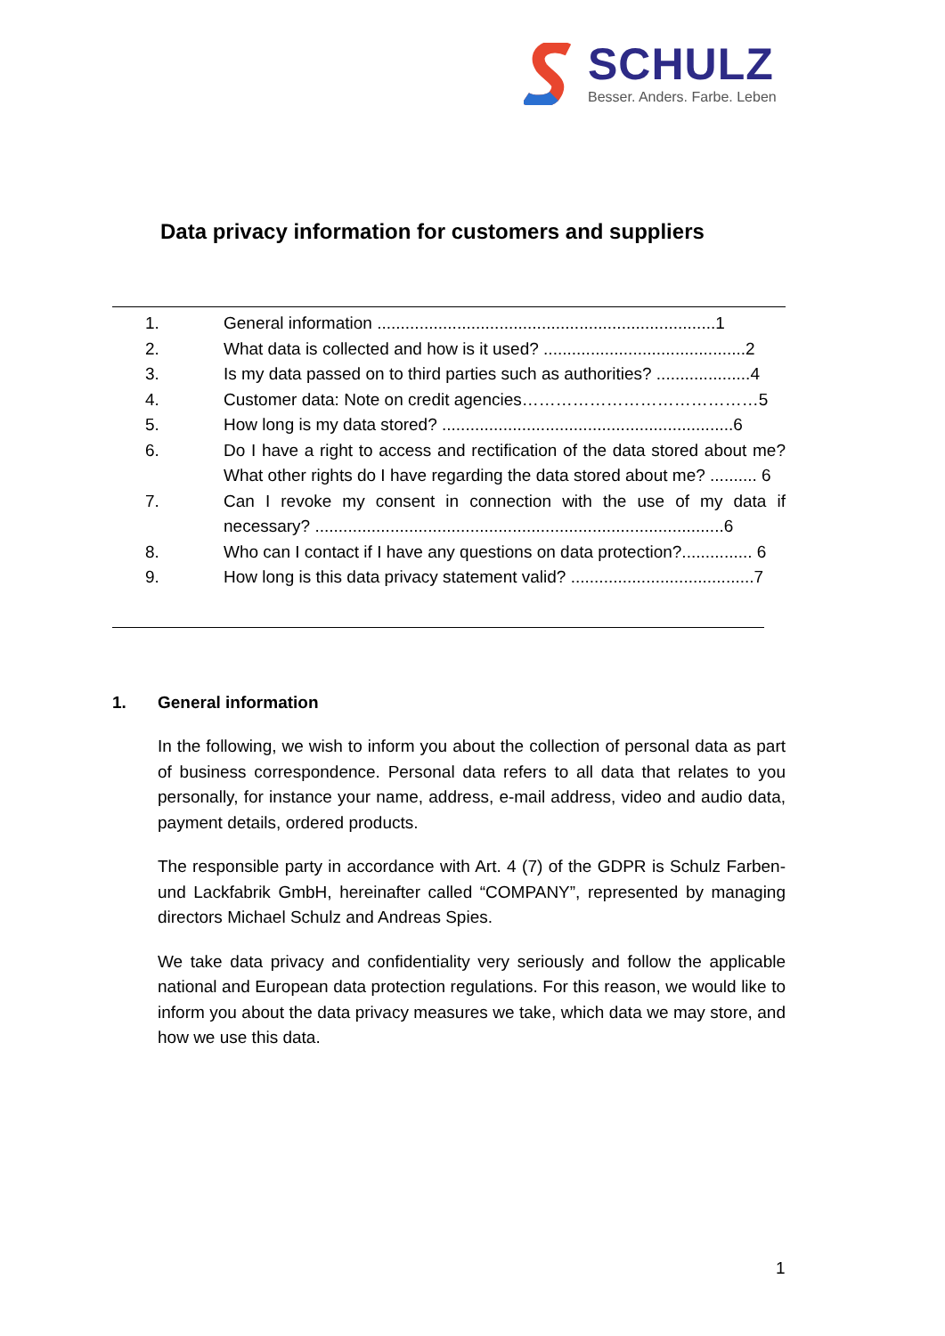SCHULZ
Besser. Anders. Farbe. Leben
Data privacy information for customers and suppliers
1. General information ........................................................................1
2. What data is collected and how is it used? ...........................................2
3. Is my data passed on to third parties such as authorities? ....................4
4. Customer data: Note on credit agencies……………………………………5
5. How long is my data stored? ..............................................................6
6. Do I have a right to access and rectification of the data stored about me? What other rights do I have regarding the data stored about me? .......... 6
7. Can I revoke my consent in connection with the use of my data if necessary? .......................................................................................6
8. Who can I contact if I have any questions on data protection?............... 6
9. How long is this data privacy statement valid? .......................................7
1. General information
In the following, we wish to inform you about the collection of personal data as part of business correspondence. Personal data refers to all data that relates to you personally, for instance your name, address, e-mail address, video and audio data, payment details, ordered products.
The responsible party in accordance with Art. 4 (7) of the GDPR is Schulz Farben- und Lackfabrik GmbH, hereinafter called “COMPANY”, represented by managing directors Michael Schulz and Andreas Spies.
We take data privacy and confidentiality very seriously and follow the applicable national and European data protection regulations. For this reason, we would like to inform you about the data privacy measures we take, which data we may store, and how we use this data.
1